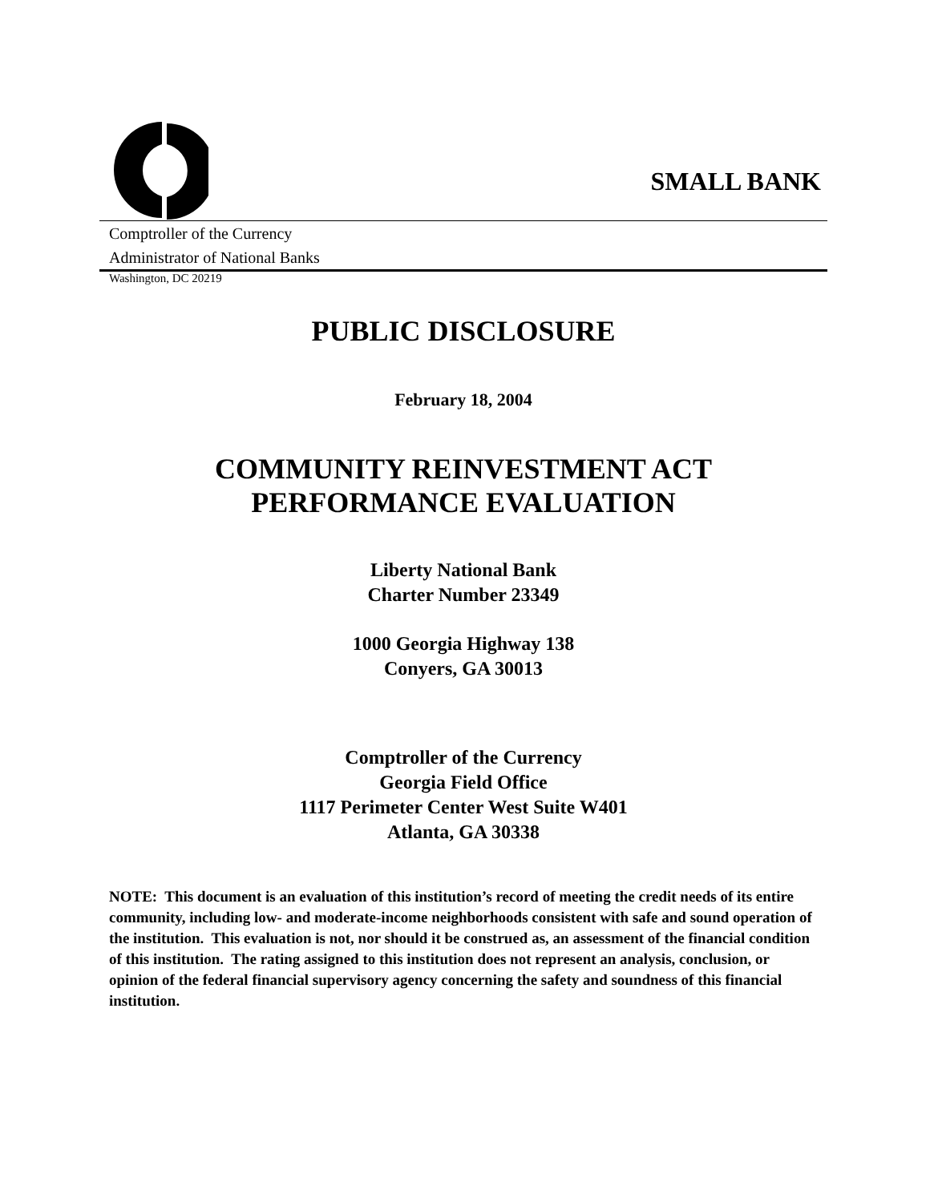SMALL BANK
Comptroller of the Currency
Administrator of National Banks
Washington, DC 20219
PUBLIC DISCLOSURE
February 18, 2004
COMMUNITY REINVESTMENT ACT
PERFORMANCE EVALUATION
Liberty National Bank
Charter Number 23349
1000 Georgia Highway 138
Conyers, GA 30013
Comptroller of the Currency
Georgia Field Office
1117 Perimeter Center West Suite W401
Atlanta, GA 30338
NOTE: This document is an evaluation of this institution’s record of meeting the credit needs of its entire community, including low- and moderate-income neighborhoods consistent with safe and sound operation of the institution. This evaluation is not, nor should it be construed as, an assessment of the financial condition of this institution. The rating assigned to this institution does not represent an analysis, conclusion, or opinion of the federal financial supervisory agency concerning the safety and soundness of this financial institution.